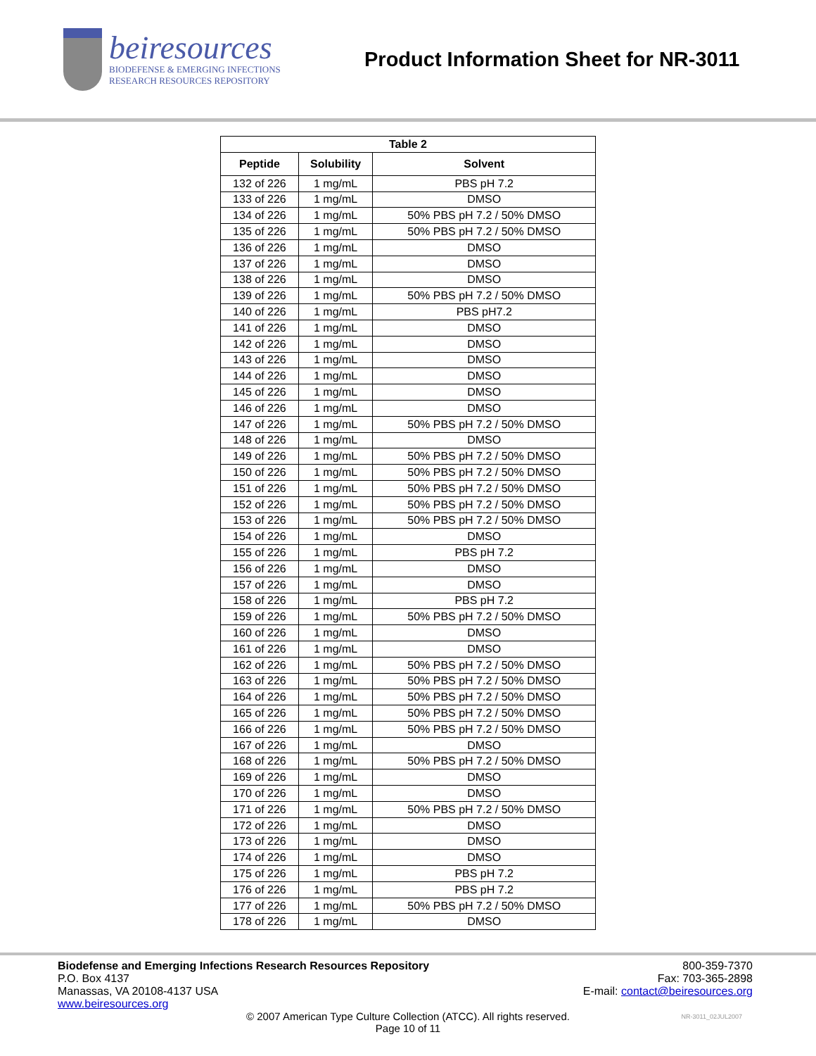beiresources
BIODEFENSE & EMERGING INFECTIONS
RESEARCH RESOURCES REPOSITORY
Product Information Sheet for NR-3011
| Table 2 | | |
| --- | --- | --- |
| Peptide | Solubility | Solvent |
| 132 of 226 | 1 mg/mL | PBS pH 7.2 |
| 133 of 226 | 1 mg/mL | DMSO |
| 134 of 226 | 1 mg/mL | 50% PBS pH 7.2 / 50% DMSO |
| 135 of 226 | 1 mg/mL | 50% PBS pH 7.2 / 50% DMSO |
| 136 of 226 | 1 mg/mL | DMSO |
| 137 of 226 | 1 mg/mL | DMSO |
| 138 of 226 | 1 mg/mL | DMSO |
| 139 of 226 | 1 mg/mL | 50% PBS pH 7.2 / 50% DMSO |
| 140 of 226 | 1 mg/mL | PBS pH7.2 |
| 141 of 226 | 1 mg/mL | DMSO |
| 142 of 226 | 1 mg/mL | DMSO |
| 143 of 226 | 1 mg/mL | DMSO |
| 144 of 226 | 1 mg/mL | DMSO |
| 145 of 226 | 1 mg/mL | DMSO |
| 146 of 226 | 1 mg/mL | DMSO |
| 147 of 226 | 1 mg/mL | 50% PBS pH 7.2 / 50% DMSO |
| 148 of 226 | 1 mg/mL | DMSO |
| 149 of 226 | 1 mg/mL | 50% PBS pH 7.2 / 50% DMSO |
| 150 of 226 | 1 mg/mL | 50% PBS pH 7.2 / 50% DMSO |
| 151 of 226 | 1 mg/mL | 50% PBS pH 7.2 / 50% DMSO |
| 152 of 226 | 1 mg/mL | 50% PBS pH 7.2 / 50% DMSO |
| 153 of 226 | 1 mg/mL | 50% PBS pH 7.2 / 50% DMSO |
| 154 of 226 | 1 mg/mL | DMSO |
| 155 of 226 | 1 mg/mL | PBS pH 7.2 |
| 156 of 226 | 1 mg/mL | DMSO |
| 157 of 226 | 1 mg/mL | DMSO |
| 158 of 226 | 1 mg/mL | PBS pH 7.2 |
| 159 of 226 | 1 mg/mL | 50% PBS pH 7.2 / 50% DMSO |
| 160 of 226 | 1 mg/mL | DMSO |
| 161 of 226 | 1 mg/mL | DMSO |
| 162 of 226 | 1 mg/mL | 50% PBS pH 7.2 / 50% DMSO |
| 163 of 226 | 1 mg/mL | 50% PBS pH 7.2 / 50% DMSO |
| 164 of 226 | 1 mg/mL | 50% PBS pH 7.2 / 50% DMSO |
| 165 of 226 | 1 mg/mL | 50% PBS pH 7.2 / 50% DMSO |
| 166 of 226 | 1 mg/mL | 50% PBS pH 7.2 / 50% DMSO |
| 167 of 226 | 1 mg/mL | DMSO |
| 168 of 226 | 1 mg/mL | 50% PBS pH 7.2 / 50% DMSO |
| 169 of 226 | 1 mg/mL | DMSO |
| 170 of 226 | 1 mg/mL | DMSO |
| 171 of 226 | 1 mg/mL | 50% PBS pH 7.2 / 50% DMSO |
| 172 of 226 | 1 mg/mL | DMSO |
| 173 of 226 | 1 mg/mL | DMSO |
| 174 of 226 | 1 mg/mL | DMSO |
| 175 of 226 | 1 mg/mL | PBS pH 7.2 |
| 176 of 226 | 1 mg/mL | PBS pH 7.2 |
| 177 of 226 | 1 mg/mL | 50% PBS pH 7.2 / 50% DMSO |
| 178 of 226 | 1 mg/mL | DMSO |
Biodefense and Emerging Infections Research Resources Repository
P.O. Box 4137
Manassas, VA 20108-4137 USA
www.beiresources.org
800-359-7370
Fax: 703-365-2898
E-mail: contact@beiresources.org
© 2007 American Type Culture Collection (ATCC). All rights reserved.
Page 10 of 11
NR-3011_02JUL2007